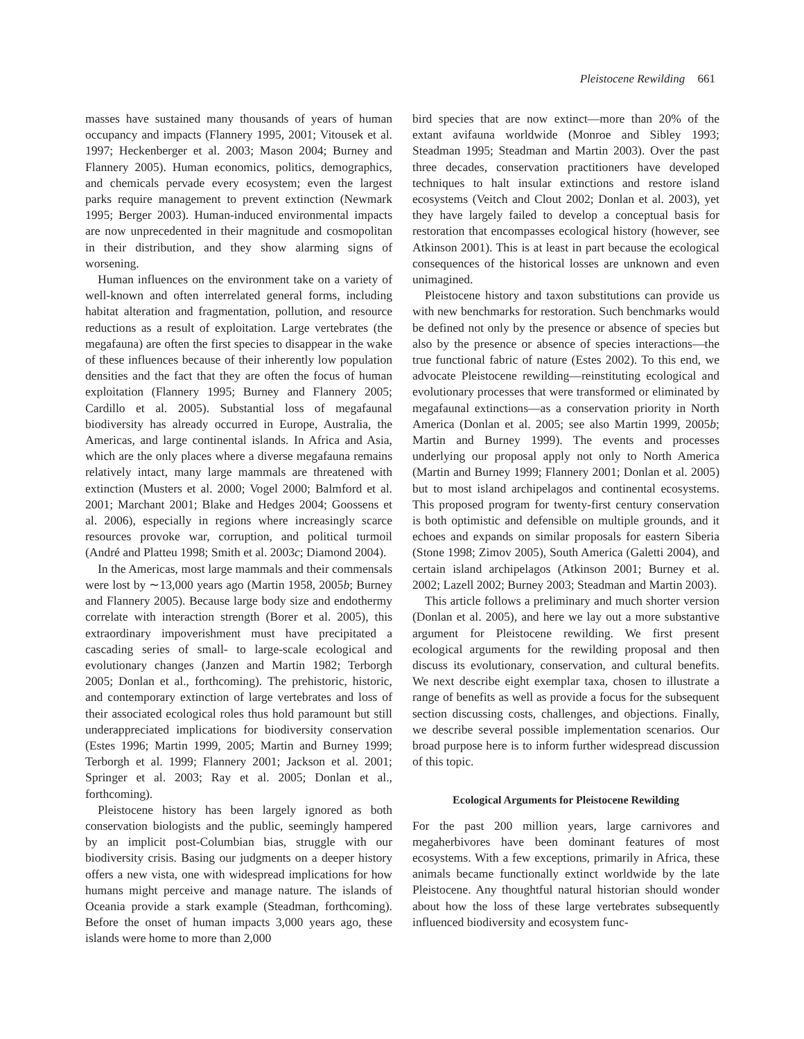Pleistocene Rewilding 661
masses have sustained many thousands of years of human occupancy and impacts (Flannery 1995, 2001; Vitousek et al. 1997; Heckenberger et al. 2003; Mason 2004; Burney and Flannery 2005). Human economics, politics, demographics, and chemicals pervade every ecosystem; even the largest parks require management to prevent extinction (Newmark 1995; Berger 2003). Human-induced environmental impacts are now unprecedented in their magnitude and cosmopolitan in their distribution, and they show alarming signs of worsening.
Human influences on the environment take on a variety of well-known and often interrelated general forms, including habitat alteration and fragmentation, pollution, and resource reductions as a result of exploitation. Large vertebrates (the megafauna) are often the first species to disappear in the wake of these influences because of their inherently low population densities and the fact that they are often the focus of human exploitation (Flannery 1995; Burney and Flannery 2005; Cardillo et al. 2005). Substantial loss of megafaunal biodiversity has already occurred in Europe, Australia, the Americas, and large continental islands. In Africa and Asia, which are the only places where a diverse megafauna remains relatively intact, many large mammals are threatened with extinction (Musters et al. 2000; Vogel 2000; Balmford et al. 2001; Marchant 2001; Blake and Hedges 2004; Goossens et al. 2006), especially in regions where increasingly scarce resources provoke war, corruption, and political turmoil (André and Platteu 1998; Smith et al. 2003c; Diamond 2004).
In the Americas, most large mammals and their commensals were lost by ∼13,000 years ago (Martin 1958, 2005b; Burney and Flannery 2005). Because large body size and endothermy correlate with interaction strength (Borer et al. 2005), this extraordinary impoverishment must have precipitated a cascading series of small- to large-scale ecological and evolutionary changes (Janzen and Martin 1982; Terborgh 2005; Donlan et al., forthcoming). The prehistoric, historic, and contemporary extinction of large vertebrates and loss of their associated ecological roles thus hold paramount but still underappreciated implications for biodiversity conservation (Estes 1996; Martin 1999, 2005; Martin and Burney 1999; Terborgh et al. 1999; Flannery 2001; Jackson et al. 2001; Springer et al. 2003; Ray et al. 2005; Donlan et al., forthcoming).
Pleistocene history has been largely ignored as both conservation biologists and the public, seemingly hampered by an implicit post-Columbian bias, struggle with our biodiversity crisis. Basing our judgments on a deeper history offers a new vista, one with widespread implications for how humans might perceive and manage nature. The islands of Oceania provide a stark example (Steadman, forthcoming). Before the onset of human impacts 3,000 years ago, these islands were home to more than 2,000
bird species that are now extinct—more than 20% of the extant avifauna worldwide (Monroe and Sibley 1993; Steadman 1995; Steadman and Martin 2003). Over the past three decades, conservation practitioners have developed techniques to halt insular extinctions and restore island ecosystems (Veitch and Clout 2002; Donlan et al. 2003), yet they have largely failed to develop a conceptual basis for restoration that encompasses ecological history (however, see Atkinson 2001). This is at least in part because the ecological consequences of the historical losses are unknown and even unimagined.
Pleistocene history and taxon substitutions can provide us with new benchmarks for restoration. Such benchmarks would be defined not only by the presence or absence of species but also by the presence or absence of species interactions—the true functional fabric of nature (Estes 2002). To this end, we advocate Pleistocene rewilding—reinstituting ecological and evolutionary processes that were transformed or eliminated by megafaunal extinctions—as a conservation priority in North America (Donlan et al. 2005; see also Martin 1999, 2005b; Martin and Burney 1999). The events and processes underlying our proposal apply not only to North America (Martin and Burney 1999; Flannery 2001; Donlan et al. 2005) but to most island archipelagos and continental ecosystems. This proposed program for twenty-first century conservation is both optimistic and defensible on multiple grounds, and it echoes and expands on similar proposals for eastern Siberia (Stone 1998; Zimov 2005), South America (Galetti 2004), and certain island archipelagos (Atkinson 2001; Burney et al. 2002; Lazell 2002; Burney 2003; Steadman and Martin 2003).
This article follows a preliminary and much shorter version (Donlan et al. 2005), and here we lay out a more substantive argument for Pleistocene rewilding. We first present ecological arguments for the rewilding proposal and then discuss its evolutionary, conservation, and cultural benefits. We next describe eight exemplar taxa, chosen to illustrate a range of benefits as well as provide a focus for the subsequent section discussing costs, challenges, and objections. Finally, we describe several possible implementation scenarios. Our broad purpose here is to inform further widespread discussion of this topic.
Ecological Arguments for Pleistocene Rewilding
For the past 200 million years, large carnivores and megaherbivores have been dominant features of most ecosystems. With a few exceptions, primarily in Africa, these animals became functionally extinct worldwide by the late Pleistocene. Any thoughtful natural historian should wonder about how the loss of these large vertebrates subsequently influenced biodiversity and ecosystem func-